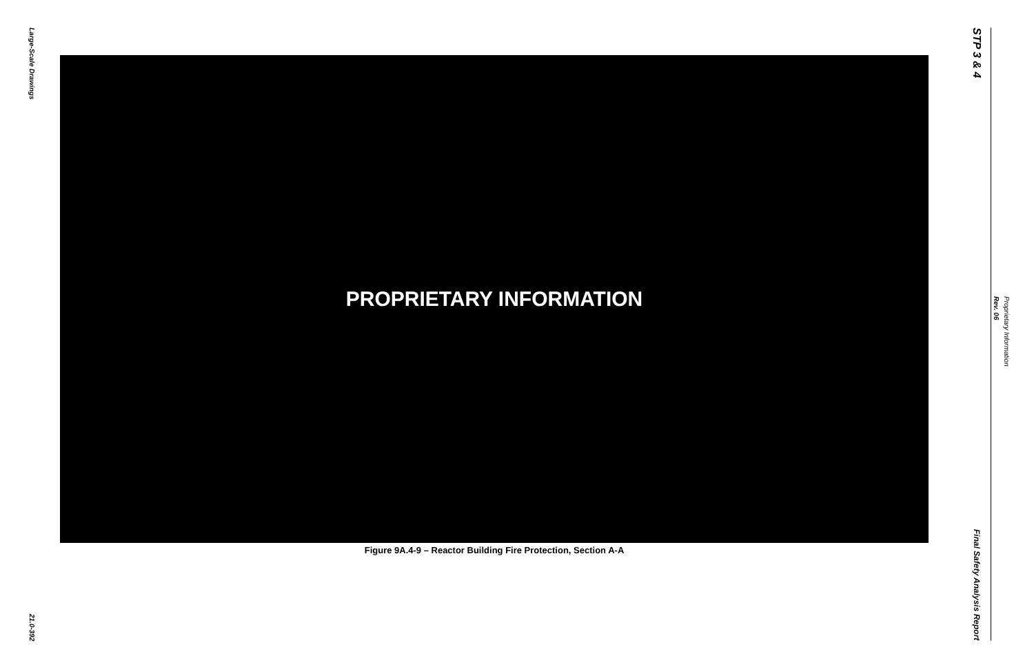Large-Scale Drawings
21.0-392
PROPRIETARY INFORMATION
Figure 9A.4-9 – Reactor Building Fire Protection, Section A-A
STP 3 & 4
Final Safety Analysis Report
Rev. 06
Proprietary Information